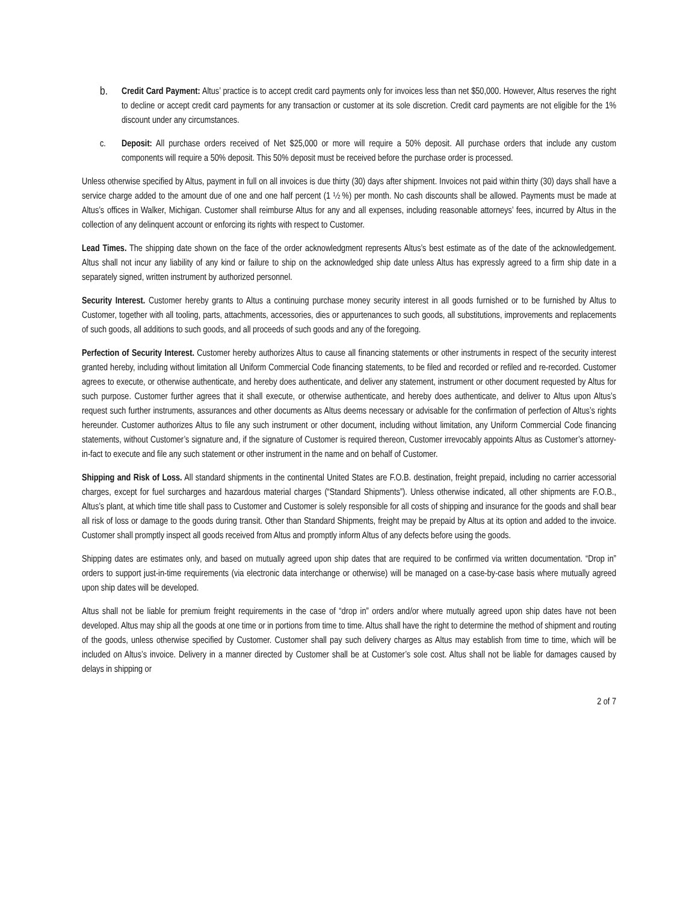b.
Credit Card Payment: Altus’ practice is to accept credit card payments only for invoices less than net $50,000. However, Altus reserves the right to decline or accept credit card payments for any transaction or customer at its sole discretion. Credit card payments are not eligible for the 1% discount under any circumstances.
c. Deposit: All purchase orders received of Net $25,000 or more will require a 50% deposit. All purchase orders that include any custom components will require a 50% deposit. This 50% deposit must be received before the purchase order is processed.
Unless otherwise specified by Altus, payment in full on all invoices is due thirty (30) days after shipment. Invoices not paid within thirty (30) days shall have a service charge added to the amount due of one and one half percent (1 ½ %) per month. No cash discounts shall be allowed. Payments must be made at Altus’s offices in Walker, Michigan. Customer shall reimburse Altus for any and all expenses, including reasonable attorneys’ fees, incurred by Altus in the collection of any delinquent account or enforcing its rights with respect to Customer.
Lead Times. The shipping date shown on the face of the order acknowledgment represents Altus’s best estimate as of the date of the acknowledgement. Altus shall not incur any liability of any kind or failure to ship on the acknowledged ship date unless Altus has expressly agreed to a firm ship date in a separately signed, written instrument by authorized personnel.
Security Interest. Customer hereby grants to Altus a continuing purchase money security interest in all goods furnished or to be furnished by Altus to Customer, together with all tooling, parts, attachments, accessories, dies or appurtenances to such goods, all substitutions, improvements and replacements of such goods, all additions to such goods, and all proceeds of such goods and any of the foregoing.
Perfection of Security Interest. Customer hereby authorizes Altus to cause all financing statements or other instruments in respect of the security interest granted hereby, including without limitation all Uniform Commercial Code financing statements, to be filed and recorded or refiled and re-recorded. Customer agrees to execute, or otherwise authenticate, and hereby does authenticate, and deliver any statement, instrument or other document requested by Altus for such purpose. Customer further agrees that it shall execute, or otherwise authenticate, and hereby does authenticate, and deliver to Altus upon Altus’s request such further instruments, assurances and other documents as Altus deems necessary or advisable for the confirmation of perfection of Altus’s rights hereunder. Customer authorizes Altus to file any such instrument or other document, including without limitation, any Uniform Commercial Code financing statements, without Customer’s signature and, if the signature of Customer is required thereon, Customer irrevocably appoints Altus as Customer’s attorney-in-fact to execute and file any such statement or other instrument in the name and on behalf of Customer.
Shipping and Risk of Loss. All standard shipments in the continental United States are F.O.B. destination, freight prepaid, including no carrier accessorial charges, except for fuel surcharges and hazardous material charges (“Standard Shipments”). Unless otherwise indicated, all other shipments are F.O.B., Altus’s plant, at which time title shall pass to Customer and Customer is solely responsible for all costs of shipping and insurance for the goods and shall bear all risk of loss or damage to the goods during transit. Other than Standard Shipments, freight may be prepaid by Altus at its option and added to the invoice. Customer shall promptly inspect all goods received from Altus and promptly inform Altus of any defects before using the goods.
Shipping dates are estimates only, and based on mutually agreed upon ship dates that are required to be confirmed via written documentation. “Drop in” orders to support just-in-time requirements (via electronic data interchange or otherwise) will be managed on a case-by-case basis where mutually agreed upon ship dates will be developed.
Altus shall not be liable for premium freight requirements in the case of “drop in” orders and/or where mutually agreed upon ship dates have not been developed. Altus may ship all the goods at one time or in portions from time to time. Altus shall have the right to determine the method of shipment and routing of the goods, unless otherwise specified by Customer. Customer shall pay such delivery charges as Altus may establish from time to time, which will be included on Altus’s invoice. Delivery in a manner directed by Customer shall be at Customer’s sole cost. Altus shall not be liable for damages caused by delays in shipping or
2 of 7